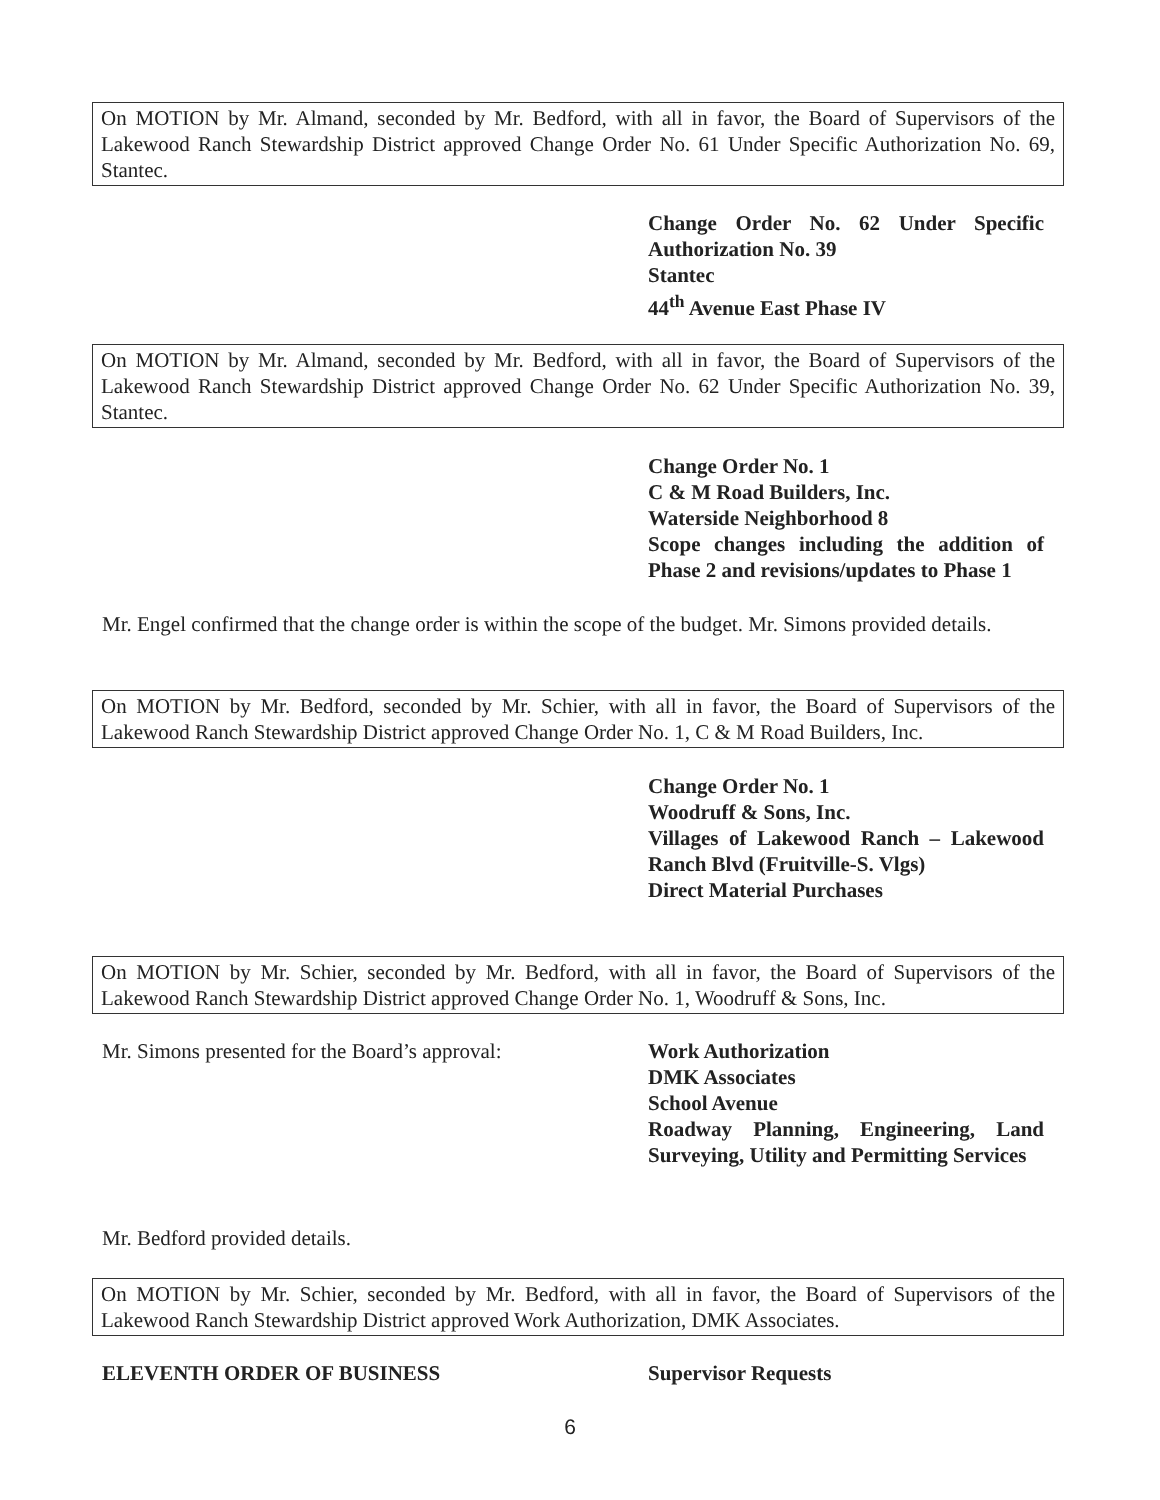On MOTION by Mr. Almand, seconded by Mr. Bedford, with all in favor, the Board of Supervisors of the Lakewood Ranch Stewardship District approved Change Order No. 61 Under Specific Authorization No. 69, Stantec.
Change Order No. 62 Under Specific Authorization No. 39
Stantec
44<sup>th</sup> Avenue East Phase IV
On MOTION by Mr. Almand, seconded by Mr. Bedford, with all in favor, the Board of Supervisors of the Lakewood Ranch Stewardship District approved Change Order No. 62 Under Specific Authorization No. 39, Stantec.
Change Order No. 1
C & M Road Builders, Inc.
Waterside Neighborhood 8
Scope changes including the addition of Phase 2 and revisions/updates to Phase 1
Mr. Engel confirmed that the change order is within the scope of the budget. Mr. Simons provided details.
On MOTION by Mr. Bedford, seconded by Mr. Schier, with all in favor, the Board of Supervisors of the Lakewood Ranch Stewardship District approved Change Order No. 1, C & M Road Builders, Inc.
Change Order No. 1
Woodruff & Sons, Inc.
Villages of Lakewood Ranch – Lakewood Ranch Blvd (Fruitville-S. Vlgs)
Direct Material Purchases
On MOTION by Mr. Schier, seconded by Mr. Bedford, with all in favor, the Board of Supervisors of the Lakewood Ranch Stewardship District approved Change Order No. 1, Woodruff & Sons, Inc.
Mr. Simons presented for the Board’s approval:
Work Authorization
DMK Associates
School Avenue
Roadway Planning, Engineering, Land Surveying, Utility and Permitting Services
Mr. Bedford provided details.
On MOTION by Mr. Schier, seconded by Mr. Bedford, with all in favor, the Board of Supervisors of the Lakewood Ranch Stewardship District approved Work Authorization, DMK Associates.
ELEVENTH ORDER OF BUSINESS Supervisor Requests
6